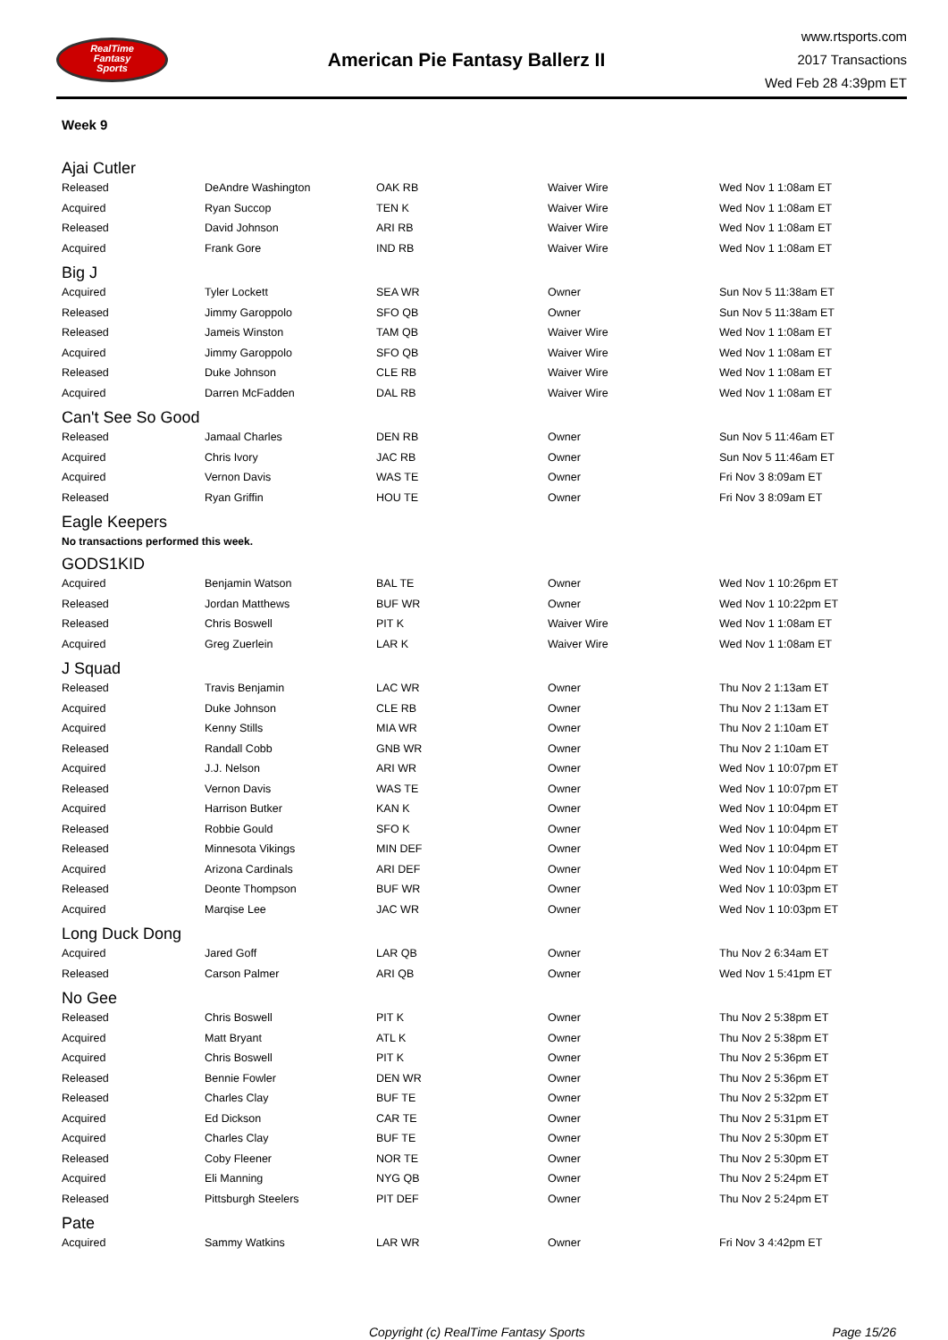RealTime
Fantasy
Sports
American Pie Fantasy Ballerz II
www.rtsports.com
2017 Transactions
Wed Feb 28 4:39pm ET
Week 9
Ajai Cutler
| Released | DeAndre Washington | OAK RB | Waiver Wire | Wed Nov 1 1:08am ET |
| Acquired | Ryan Succop | TEN K | Waiver Wire | Wed Nov 1 1:08am ET |
| Released | David Johnson | ARI RB | Waiver Wire | Wed Nov 1 1:08am ET |
| Acquired | Frank Gore | IND RB | Waiver Wire | Wed Nov 1 1:08am ET |
Big J
| Acquired | Tyler Lockett | SEA WR | Owner | Sun Nov 5 11:38am ET |
| Released | Jimmy Garoppolo | SFO QB | Owner | Sun Nov 5 11:38am ET |
| Released | Jameis Winston | TAM QB | Waiver Wire | Wed Nov 1 1:08am ET |
| Acquired | Jimmy Garoppolo | SFO QB | Waiver Wire | Wed Nov 1 1:08am ET |
| Released | Duke Johnson | CLE RB | Waiver Wire | Wed Nov 1 1:08am ET |
| Acquired | Darren McFadden | DAL RB | Waiver Wire | Wed Nov 1 1:08am ET |
Can't See So Good
| Released | Jamaal Charles | DEN RB | Owner | Sun Nov 5 11:46am ET |
| Acquired | Chris Ivory | JAC RB | Owner | Sun Nov 5 11:46am ET |
| Acquired | Vernon Davis | WAS TE | Owner | Fri Nov 3 8:09am ET |
| Released | Ryan Griffin | HOU TE | Owner | Fri Nov 3 8:09am ET |
Eagle Keepers
No transactions performed this week.
GODS1KID
| Acquired | Benjamin Watson | BAL TE | Owner | Wed Nov 1 10:26pm ET |
| Released | Jordan Matthews | BUF WR | Owner | Wed Nov 1 10:22pm ET |
| Released | Chris Boswell | PIT K | Waiver Wire | Wed Nov 1 1:08am ET |
| Acquired | Greg Zuerlein | LAR K | Waiver Wire | Wed Nov 1 1:08am ET |
J Squad
| Released | Travis Benjamin | LAC WR | Owner | Thu Nov 2 1:13am ET |
| Acquired | Duke Johnson | CLE RB | Owner | Thu Nov 2 1:13am ET |
| Acquired | Kenny Stills | MIA WR | Owner | Thu Nov 2 1:10am ET |
| Released | Randall Cobb | GNB WR | Owner | Thu Nov 2 1:10am ET |
| Acquired | J.J. Nelson | ARI WR | Owner | Wed Nov 1 10:07pm ET |
| Released | Vernon Davis | WAS TE | Owner | Wed Nov 1 10:07pm ET |
| Acquired | Harrison Butker | KAN K | Owner | Wed Nov 1 10:04pm ET |
| Released | Robbie Gould | SFO K | Owner | Wed Nov 1 10:04pm ET |
| Released | Minnesota Vikings | MIN DEF | Owner | Wed Nov 1 10:04pm ET |
| Acquired | Arizona Cardinals | ARI DEF | Owner | Wed Nov 1 10:04pm ET |
| Released | Deonte Thompson | BUF WR | Owner | Wed Nov 1 10:03pm ET |
| Acquired | Marqise Lee | JAC WR | Owner | Wed Nov 1 10:03pm ET |
Long Duck Dong
| Acquired | Jared Goff | LAR QB | Owner | Thu Nov 2 6:34am ET |
| Released | Carson Palmer | ARI QB | Owner | Wed Nov 1 5:41pm ET |
No Gee
| Released | Chris Boswell | PIT K | Owner | Thu Nov 2 5:38pm ET |
| Acquired | Matt Bryant | ATL K | Owner | Thu Nov 2 5:38pm ET |
| Acquired | Chris Boswell | PIT K | Owner | Thu Nov 2 5:36pm ET |
| Released | Bennie Fowler | DEN WR | Owner | Thu Nov 2 5:36pm ET |
| Released | Charles Clay | BUF TE | Owner | Thu Nov 2 5:32pm ET |
| Acquired | Ed Dickson | CAR TE | Owner | Thu Nov 2 5:31pm ET |
| Acquired | Charles Clay | BUF TE | Owner | Thu Nov 2 5:30pm ET |
| Released | Coby Fleener | NOR TE | Owner | Thu Nov 2 5:30pm ET |
| Acquired | Eli Manning | NYG QB | Owner | Thu Nov 2 5:24pm ET |
| Released | Pittsburgh Steelers | PIT DEF | Owner | Thu Nov 2 5:24pm ET |
Pate
| Acquired | Sammy Watkins | LAR WR | Owner | Fri Nov 3 4:42pm ET |
Copyright (c) RealTime Fantasy Sports Page 15/26